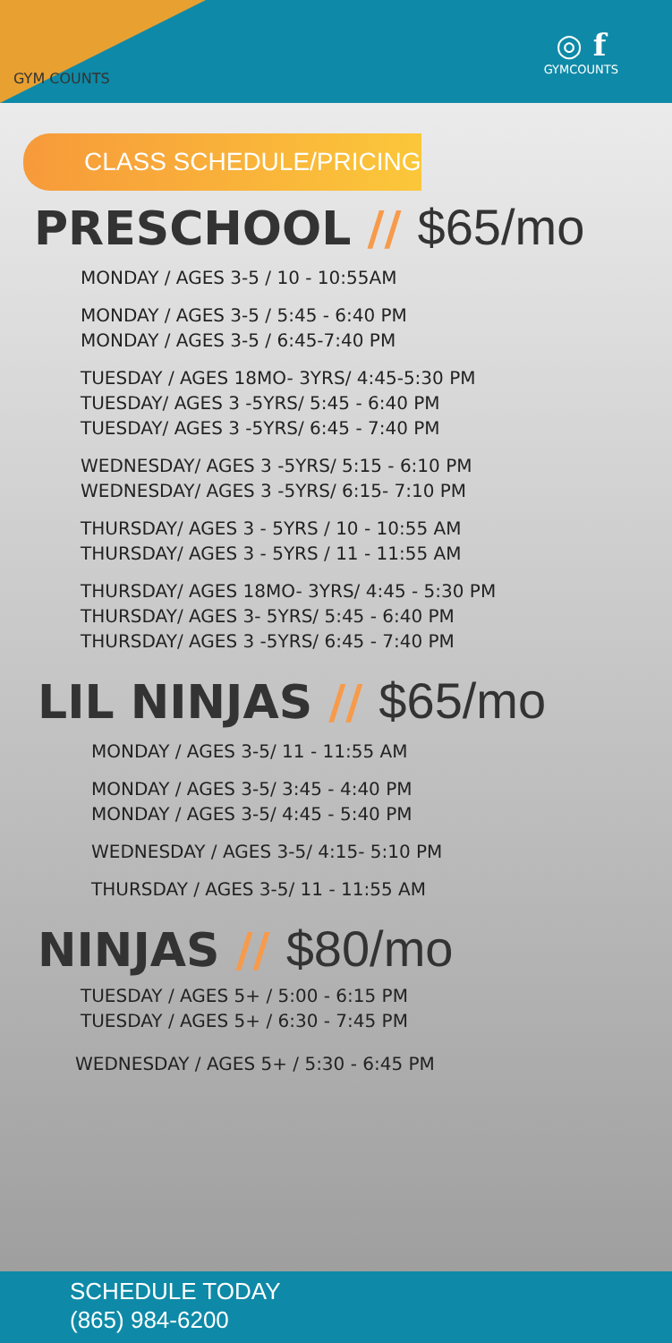GYM COUNTS
◎ f
GYMCOUNTS
CLASS SCHEDULE/PRICING
PRESCHOOL // $65/mo
MONDAY / AGES 3-5 / 10 - 10:55AM
MONDAY / AGES 3-5 / 5:45 - 6:40 PM
MONDAY / AGES 3-5 / 6:45-7:40 PM
TUESDAY / AGES 18MO- 3YRS/ 4:45-5:30 PM
TUESDAY/ AGES 3 -5YRS/ 5:45 - 6:40 PM
TUESDAY/ AGES 3 -5YRS/ 6:45 - 7:40 PM
WEDNESDAY/ AGES 3 -5YRS/ 5:15 - 6:10 PM
WEDNESDAY/ AGES 3 -5YRS/ 6:15- 7:10 PM
THURSDAY/ AGES 3 - 5YRS / 10 - 10:55 AM
THURSDAY/ AGES 3 - 5YRS / 11 - 11:55 AM
THURSDAY/ AGES 18MO- 3YRS/ 4:45 - 5:30 PM
THURSDAY/ AGES 3- 5YRS/ 5:45 - 6:40 PM
THURSDAY/ AGES 3 -5YRS/ 6:45 - 7:40 PM
LIL NINJAS // $65/mo
MONDAY / AGES 3-5/ 11 - 11:55 AM
MONDAY / AGES 3-5/ 3:45 - 4:40 PM
MONDAY / AGES 3-5/ 4:45 - 5:40 PM
WEDNESDAY / AGES 3-5/ 4:15- 5:10 PM
THURSDAY / AGES 3-5/ 11 - 11:55 AM
NINJAS // $80/mo
TUESDAY / AGES 5+ / 5:00 - 6:15 PM
TUESDAY / AGES 5+ / 6:30 - 7:45 PM
WEDNESDAY / AGES 5+ / 5:30 - 6:45 PM
SCHEDULE TODAY
(865) 984-6200